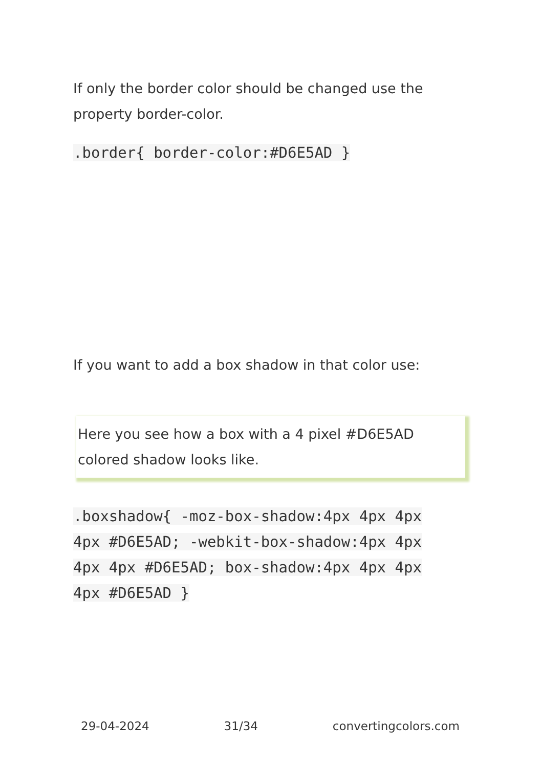If only the border color should be changed use the property border-color.
.border{ border-color:#D6E5AD }
If you want to add a box shadow in that color use:
Here you see how a box with a 4 pixel #D6E5AD colored shadow looks like.
.boxshadow{ -moz-box-shadow:4px 4px 4px 4px #D6E5AD; -webkit-box-shadow:4px 4px 4px 4px #D6E5AD; box-shadow:4px 4px 4px 4px #D6E5AD }
29-04-2024 31/34 convertingcolors.com